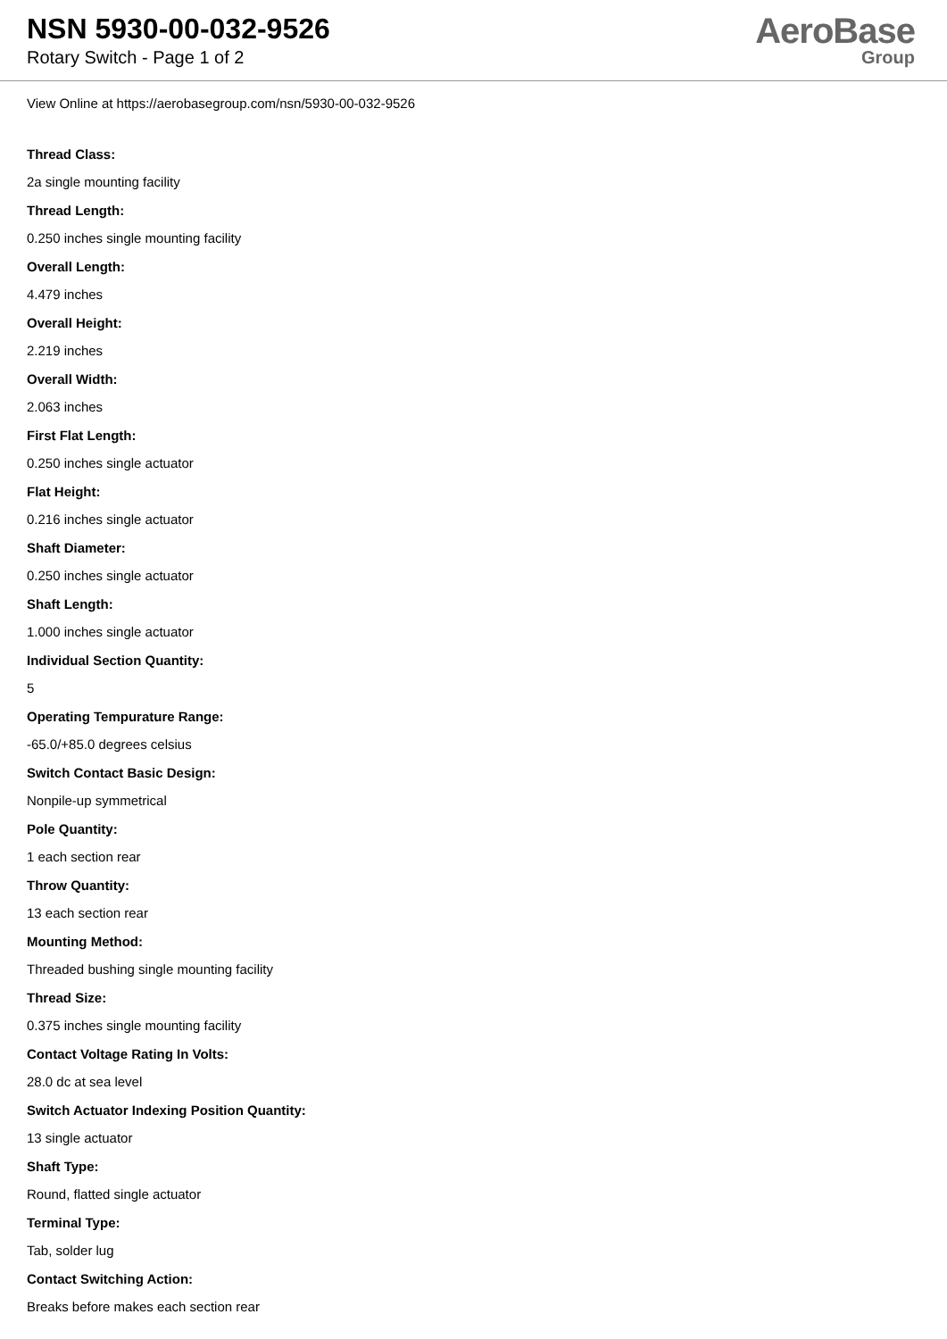NSN 5930-00-032-9526
Rotary Switch - Page 1 of 2
AeroBase
Group
View Online at https://aerobasegroup.com/nsn/5930-00-032-9526
Thread Class:
2a single mounting facility
Thread Length:
0.250 inches single mounting facility
Overall Length:
4.479 inches
Overall Height:
2.219 inches
Overall Width:
2.063 inches
First Flat Length:
0.250 inches single actuator
Flat Height:
0.216 inches single actuator
Shaft Diameter:
0.250 inches single actuator
Shaft Length:
1.000 inches single actuator
Individual Section Quantity:
5
Operating Tempurature Range:
-65.0/+85.0 degrees celsius
Switch Contact Basic Design:
Nonpile-up symmetrical
Pole Quantity:
1 each section rear
Throw Quantity:
13 each section rear
Mounting Method:
Threaded bushing single mounting facility
Thread Size:
0.375 inches single mounting facility
Contact Voltage Rating In Volts:
28.0 dc at sea level
Switch Actuator Indexing Position Quantity:
13 single actuator
Shaft Type:
Round, flatted single actuator
Terminal Type:
Tab, solder lug
Contact Switching Action:
Breaks before makes each section rear